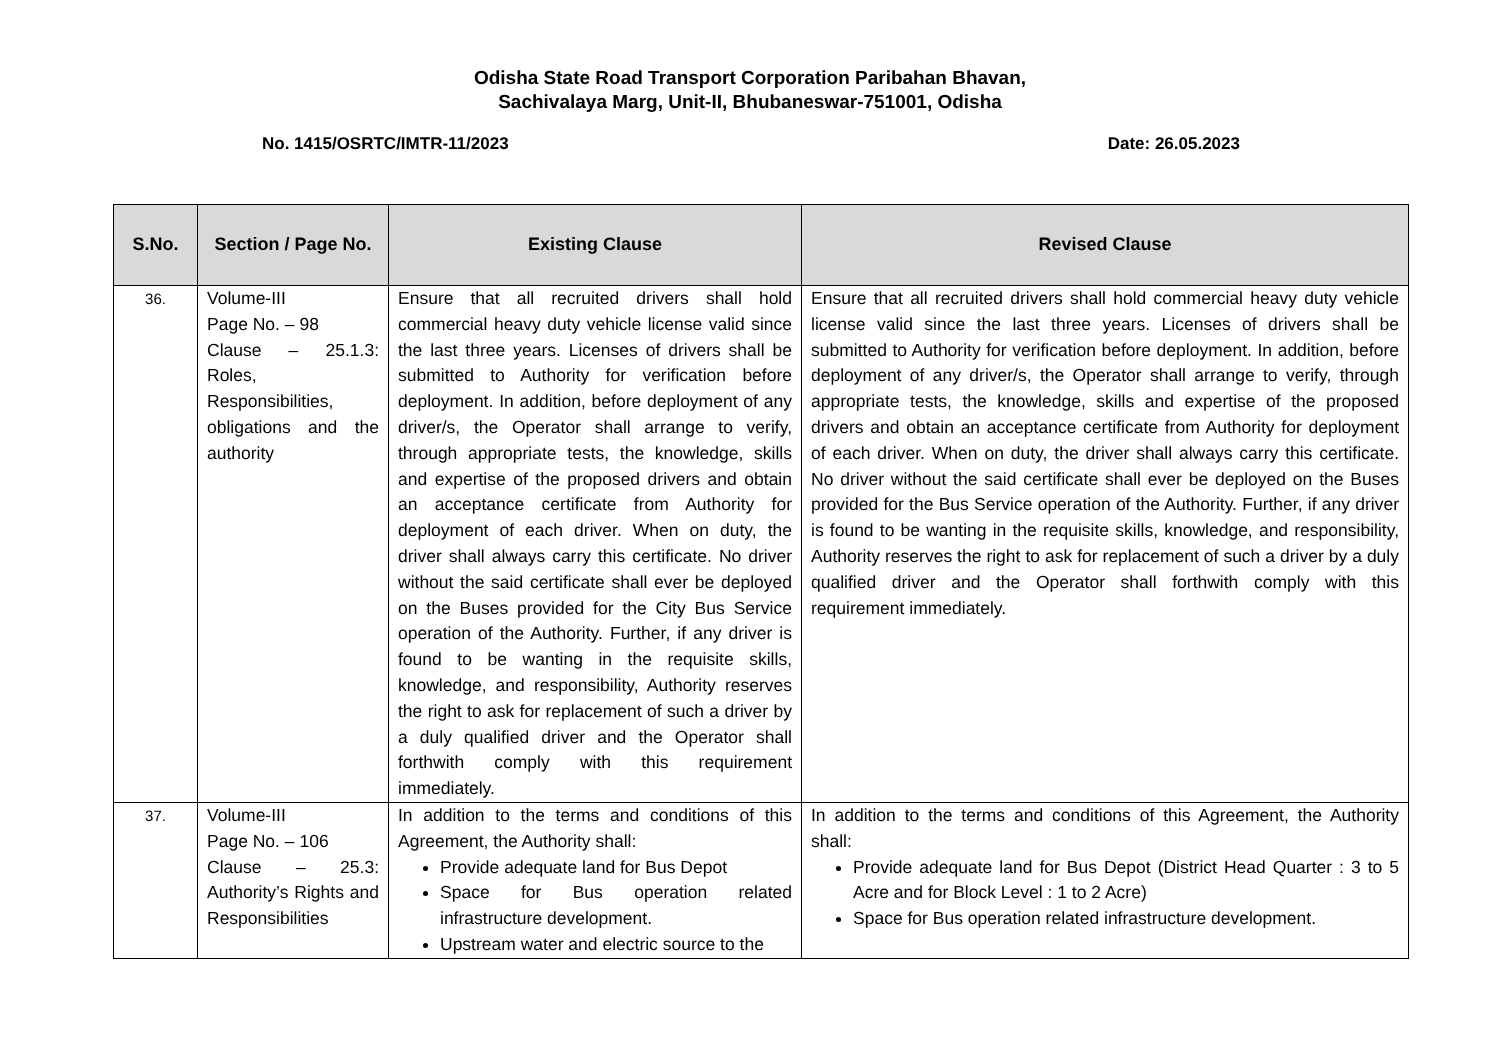Odisha State Road Transport Corporation Paribahan Bhavan,
Sachivalaya Marg, Unit-II, Bhubaneswar-751001, Odisha
No. 1415/OSRTC/IMTR-11/2023 Date: 26.05.2023
| S.No. | Section / Page No. | Existing Clause | Revised Clause |
| --- | --- | --- | --- |
| 36. | Volume-III Page No. – 98 Clause – 25.1.3: Roles, Responsibilities, obligations and the authority | Ensure that all recruited drivers shall hold commercial heavy duty vehicle license valid since the last three years. Licenses of drivers shall be submitted to Authority for verification before deployment. In addition, before deployment of any driver/s, the Operator shall arrange to verify, through appropriate tests, the knowledge, skills and expertise of the proposed drivers and obtain an acceptance certificate from Authority for deployment of each driver. When on duty, the driver shall always carry this certificate. No driver without the said certificate shall ever be deployed on the Buses provided for the City Bus Service operation of the Authority. Further, if any driver is found to be wanting in the requisite skills, knowledge, and responsibility, Authority reserves the right to ask for replacement of such a driver by a duly qualified driver and the Operator shall forthwith comply with this requirement immediately. | Ensure that all recruited drivers shall hold commercial heavy duty vehicle license valid since the last three years. Licenses of drivers shall be submitted to Authority for verification before deployment. In addition, before deployment of any driver/s, the Operator shall arrange to verify, through appropriate tests, the knowledge, skills and expertise of the proposed drivers and obtain an acceptance certificate from Authority for deployment of each driver. When on duty, the driver shall always carry this certificate. No driver without the said certificate shall ever be deployed on the Buses provided for the Bus Service operation of the Authority. Further, if any driver is found to be wanting in the requisite skills, knowledge, and responsibility, Authority reserves the right to ask for replacement of such a driver by a duly qualified driver and the Operator shall forthwith comply with this requirement immediately. |
| 37. | Volume-III Page No. – 106 Clause – 25.3: Authority’s Rights and Responsibilities | In addition to the terms and conditions of this Agreement, the Authority shall: Provide adequate land for Bus Depot Space for Bus operation related infrastructure development. Upstream water and electric source to the | In addition to the terms and conditions of this Agreement, the Authority shall: Provide adequate land for Bus Depot (District Head Quarter : 3 to 5 Acre and for Block Level : 1 to 2 Acre) Space for Bus operation related infrastructure development. |